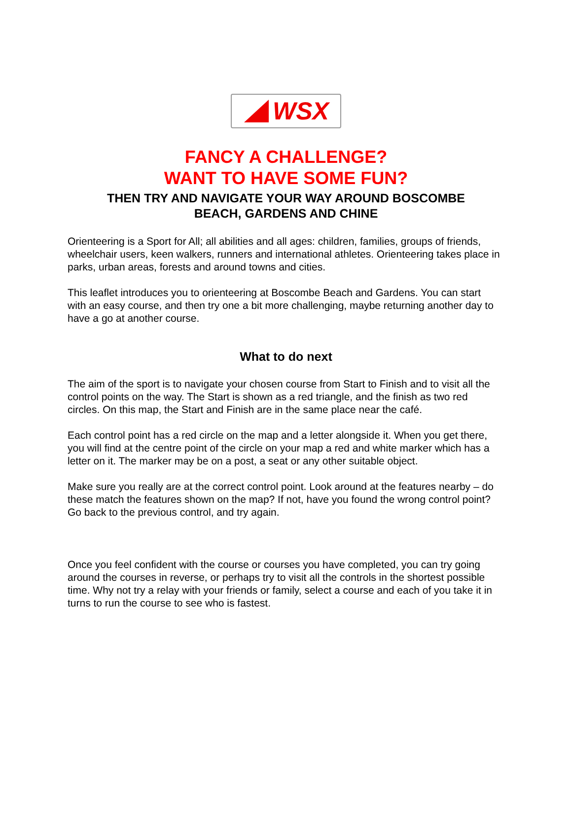WSX
FANCY A CHALLENGE?
WANT TO HAVE SOME FUN?
THEN TRY AND NAVIGATE YOUR WAY AROUND BOSCOMBE
BEACH, GARDENS AND CHINE
Orienteering is a Sport for All; all abilities and all ages: children, families, groups of friends, wheelchair users, keen walkers, runners and international athletes. Orienteering takes place in parks, urban areas, forests and around towns and cities.
This leaflet introduces you to orienteering at Boscombe Beach and Gardens. You can start with an easy course, and then try one a bit more challenging, maybe returning another day to have a go at another course.
What to do next
The aim of the sport is to navigate your chosen course from Start to Finish and to visit all the control points on the way. The Start is shown as a red triangle, and the finish as two red circles. On this map, the Start and Finish are in the same place near the café.
Each control point has a red circle on the map and a letter alongside it. When you get there, you will find at the centre point of the circle on your map a red and white marker which has a letter on it. The marker may be on a post, a seat or any other suitable object.
Make sure you really are at the correct control point. Look around at the features nearby – do these match the features shown on the map? If not, have you found the wrong control point? Go back to the previous control, and try again.
Once you feel confident with the course or courses you have completed, you can try going around the courses in reverse, or perhaps try to visit all the controls in the shortest possible time. Why not try a relay with your friends or family, select a course and each of you take it in turns to run the course to see who is fastest.